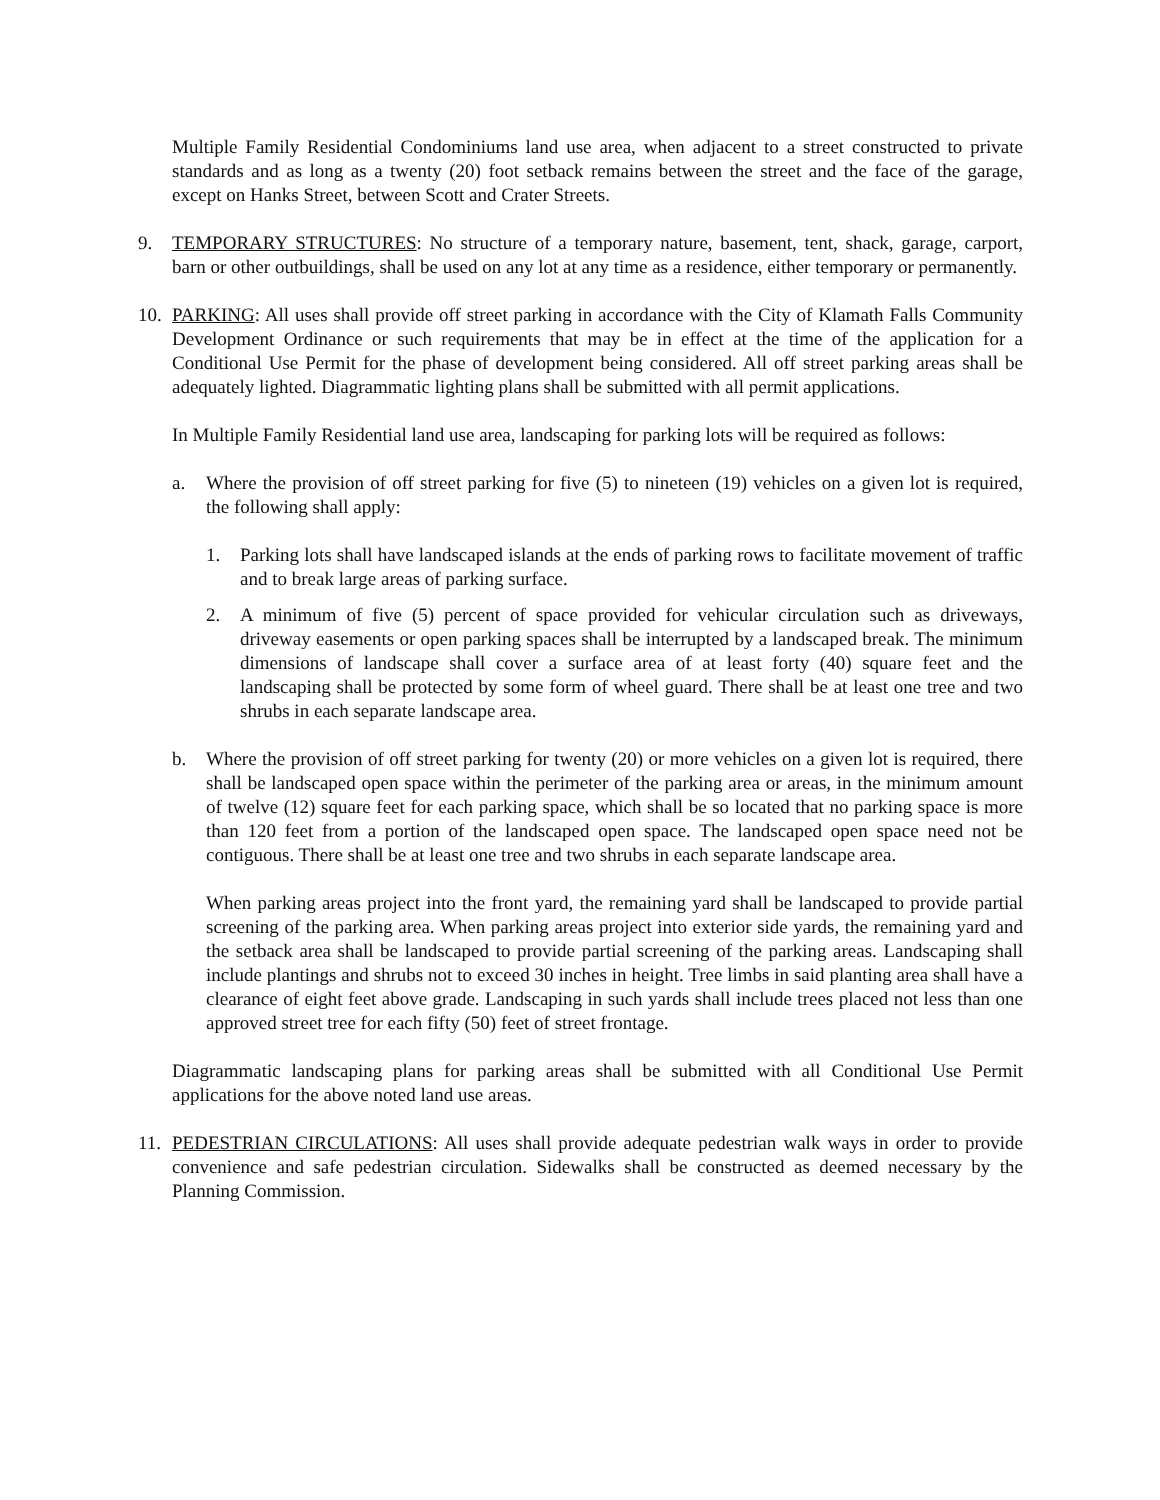Multiple Family Residential Condominiums land use area, when adjacent to a street constructed to private standards and as long as a twenty (20) foot setback remains between the street and the face of the garage, except on Hanks Street, between Scott and Crater Streets.
9. TEMPORARY STRUCTURES: No structure of a temporary nature, basement, tent, shack, garage, carport, barn or other outbuildings, shall be used on any lot at any time as a residence, either temporary or permanently.
10.
PARKING: All uses shall provide off street parking in accordance with the City of Klamath Falls Community Development Ordinance or such requirements that may be in effect at the time of the application for a Conditional Use Permit for the phase of development being considered. All off street parking areas shall be adequately lighted. Diagrammatic lighting plans shall be submitted with all permit applications.
In Multiple Family Residential land use area, landscaping for parking lots will be required as follows:
a. Where the provision of off street parking for five (5) to nineteen (19) vehicles on a given lot is required, the following shall apply:
1. Parking lots shall have landscaped islands at the ends of parking rows to facilitate movement of traffic and to break large areas of parking surface.
2. A minimum of five (5) percent of space provided for vehicular circulation such as driveways, driveway easements or open parking spaces shall be interrupted by a landscaped break. The minimum dimensions of landscape shall cover a surface area of at least forty (40) square feet and the landscaping shall be protected by some form of wheel guard. There shall be at least one tree and two shrubs in each separate landscape area.
b. Where the provision of off street parking for twenty (20) or more vehicles on a given lot is required, there shall be landscaped open space within the perimeter of the parking area or areas, in the minimum amount of twelve (12) square feet for each parking space, which shall be so located that no parking space is more than 120 feet from a portion of the landscaped open space. The landscaped open space need not be contiguous. There shall be at least one tree and two shrubs in each separate landscape area.
When parking areas project into the front yard, the remaining yard shall be landscaped to provide partial screening of the parking area. When parking areas project into exterior side yards, the remaining yard and the setback area shall be landscaped to provide partial screening of the parking areas. Landscaping shall include plantings and shrubs not to exceed 30 inches in height. Tree limbs in said planting area shall have a clearance of eight feet above grade. Landscaping in such yards shall include trees placed not less than one approved street tree for each fifty (50) feet of street frontage.
Diagrammatic landscaping plans for parking areas shall be submitted with all Conditional Use Permit applications for the above noted land use areas.
11.
PEDESTRIAN CIRCULATIONS: All uses shall provide adequate pedestrian walk ways in order to provide convenience and safe pedestrian circulation. Sidewalks shall be constructed as deemed necessary by the Planning Commission.